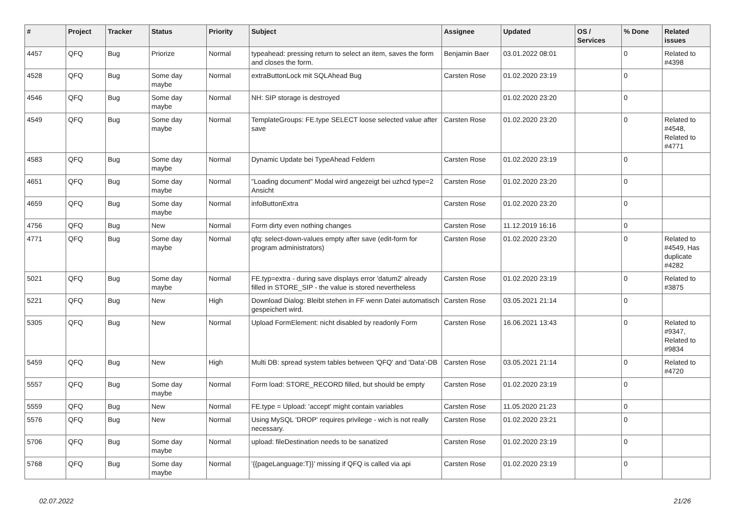| # | Project | Tracker | Status | Priority | Subject | Assignee | Updated | OS / Services | % Done | Related issues |
| --- | --- | --- | --- | --- | --- | --- | --- | --- | --- | --- |
| 4457 | QFQ | Bug | Priorize | Normal | typeahead: pressing return to select an item, saves the form and closes the form. | Benjamin Baer | 03.01.2022 08:01 | | 0 | Related to #4398 |
| 4528 | QFQ | Bug | Some day maybe | Normal | extraButtonLock mit SQLAhead Bug | Carsten Rose | 01.02.2020 23:19 | | 0 | |
| 4546 | QFQ | Bug | Some day maybe | Normal | NH: SIP storage is destroyed | | 01.02.2020 23:20 | | 0 | |
| 4549 | QFQ | Bug | Some day maybe | Normal | TemplateGroups: FE.type SELECT loose selected value after save | Carsten Rose | 01.02.2020 23:20 | | 0 | Related to #4548, Related to #4771 |
| 4583 | QFQ | Bug | Some day maybe | Normal | Dynamic Update bei TypeAhead Feldern | Carsten Rose | 01.02.2020 23:19 | | 0 | |
| 4651 | QFQ | Bug | Some day maybe | Normal | "Loading document" Modal wird angezeigt bei uzhcd type=2 Ansicht | Carsten Rose | 01.02.2020 23:20 | | 0 | |
| 4659 | QFQ | Bug | Some day maybe | Normal | infoButtonExtra | Carsten Rose | 01.02.2020 23:20 | | 0 | |
| 4756 | QFQ | Bug | New | Normal | Form dirty even nothing changes | Carsten Rose | 11.12.2019 16:16 | | 0 | |
| 4771 | QFQ | Bug | Some day maybe | Normal | qfq: select-down-values empty after save (edit-form for program administrators) | Carsten Rose | 01.02.2020 23:20 | | 0 | Related to #4549, Has duplicate #4282 |
| 5021 | QFQ | Bug | Some day maybe | Normal | FE.typ=extra - during save displays error 'datum2' already filled in STORE_SIP - the value is stored nevertheless | Carsten Rose | 01.02.2020 23:19 | | 0 | Related to #3875 |
| 5221 | QFQ | Bug | New | High | Download Dialog: Bleibt stehen in FF wenn Datei automatisch gespeichert wird. | Carsten Rose | 03.05.2021 21:14 | | 0 | |
| 5305 | QFQ | Bug | New | Normal | Upload FormElement: nicht disabled by readonly Form | Carsten Rose | 16.06.2021 13:43 | | 0 | Related to #9347, Related to #9834 |
| 5459 | QFQ | Bug | New | High | Multi DB: spread system tables between 'QFQ' and 'Data'-DB | Carsten Rose | 03.05.2021 21:14 | | 0 | Related to #4720 |
| 5557 | QFQ | Bug | Some day maybe | Normal | Form load: STORE_RECORD filled, but should be empty | Carsten Rose | 01.02.2020 23:19 | | 0 | |
| 5559 | QFQ | Bug | New | Normal | FE.type = Upload: 'accept' might contain variables | Carsten Rose | 11.05.2020 21:23 | | 0 | |
| 5576 | QFQ | Bug | New | Normal | Using MySQL 'DROP' requires privilege - wich is not really necessary. | Carsten Rose | 01.02.2020 23:21 | | 0 | |
| 5706 | QFQ | Bug | Some day maybe | Normal | upload: fileDestination needs to be sanatized | Carsten Rose | 01.02.2020 23:19 | | 0 | |
| 5768 | QFQ | Bug | Some day maybe | Normal | '{{pageLanguage:T}}' missing if QFQ is called via api | Carsten Rose | 01.02.2020 23:19 | | 0 | |
02.07.2022 21/26